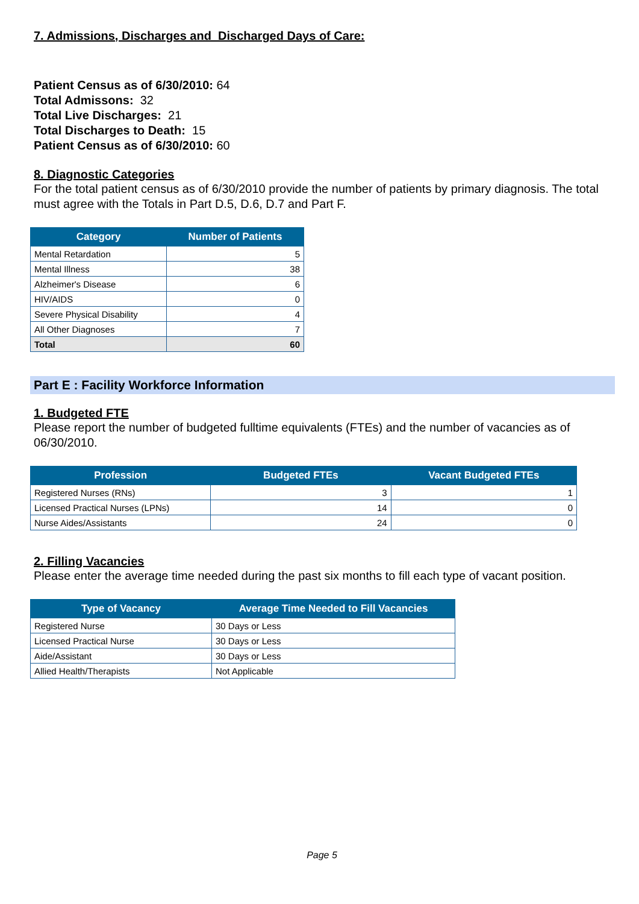7. Admissions, Discharges and Discharged Days of Care:
Patient Census as of 6/30/2010: 64
Total Admissons: 32
Total Live Discharges: 21
Total Discharges to Death: 15
Patient Census as of 6/30/2010: 60
8. Diagnostic Categories
For the total patient census as of 6/30/2010 provide the number of patients by primary diagnosis. The total must agree with the Totals in Part D.5, D.6, D.7 and Part F.
| Category | Number of Patients |
| --- | --- |
| Mental Retardation | 5 |
| Mental Illness | 38 |
| Alzheimer's Disease | 6 |
| HIV/AIDS | 0 |
| Severe Physical Disability | 4 |
| All Other Diagnoses | 7 |
| Total | 60 |
Part E : Facility Workforce Information
1. Budgeted FTE
Please report the number of budgeted fulltime equivalents (FTEs) and the number of vacancies as of 06/30/2010.
| Profession | Budgeted FTEs | Vacant Budgeted FTEs |
| --- | --- | --- |
| Registered Nurses (RNs) | 3 | 1 |
| Licensed Practical Nurses (LPNs) | 14 | 0 |
| Nurse Aides/Assistants | 24 | 0 |
2. Filling Vacancies
Please enter the average time needed during the past six months to fill each type of vacant position.
| Type of Vacancy | Average Time Needed to Fill Vacancies |
| --- | --- |
| Registered Nurse | 30 Days or Less |
| Licensed Practical Nurse | 30 Days or Less |
| Aide/Assistant | 30 Days or Less |
| Allied Health/Therapists | Not Applicable |
Page 5